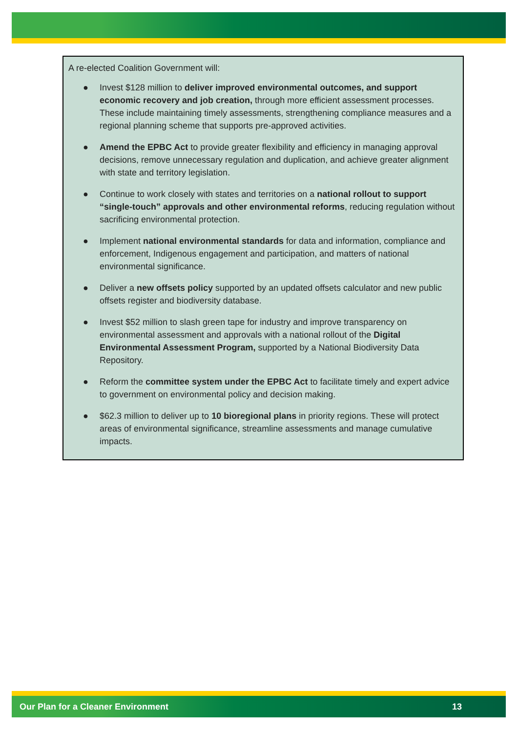A re-elected Coalition Government will:
● Invest $128 million to deliver improved environmental outcomes, and support economic recovery and job creation, through more efficient assessment processes. These include maintaining timely assessments, strengthening compliance measures and a regional planning scheme that supports pre-approved activities.
● Amend the EPBC Act to provide greater flexibility and efficiency in managing approval decisions, remove unnecessary regulation and duplication, and achieve greater alignment with state and territory legislation.
● Continue to work closely with states and territories on a national rollout to support “single-touch” approvals and other environmental reforms, reducing regulation without sacrificing environmental protection.
● Implement national environmental standards for data and information, compliance and enforcement, Indigenous engagement and participation, and matters of national environmental significance.
● Deliver a new offsets policy supported by an updated offsets calculator and new public offsets register and biodiversity database.
● Invest $52 million to slash green tape for industry and improve transparency on environmental assessment and approvals with a national rollout of the Digital Environmental Assessment Program, supported by a National Biodiversity Data Repository.
● Reform the committee system under the EPBC Act to facilitate timely and expert advice to government on environmental policy and decision making.
● $62.3 million to deliver up to 10 bioregional plans in priority regions. These will protect areas of environmental significance, streamline assessments and manage cumulative impacts.
Our Plan for a Cleaner Environment 13